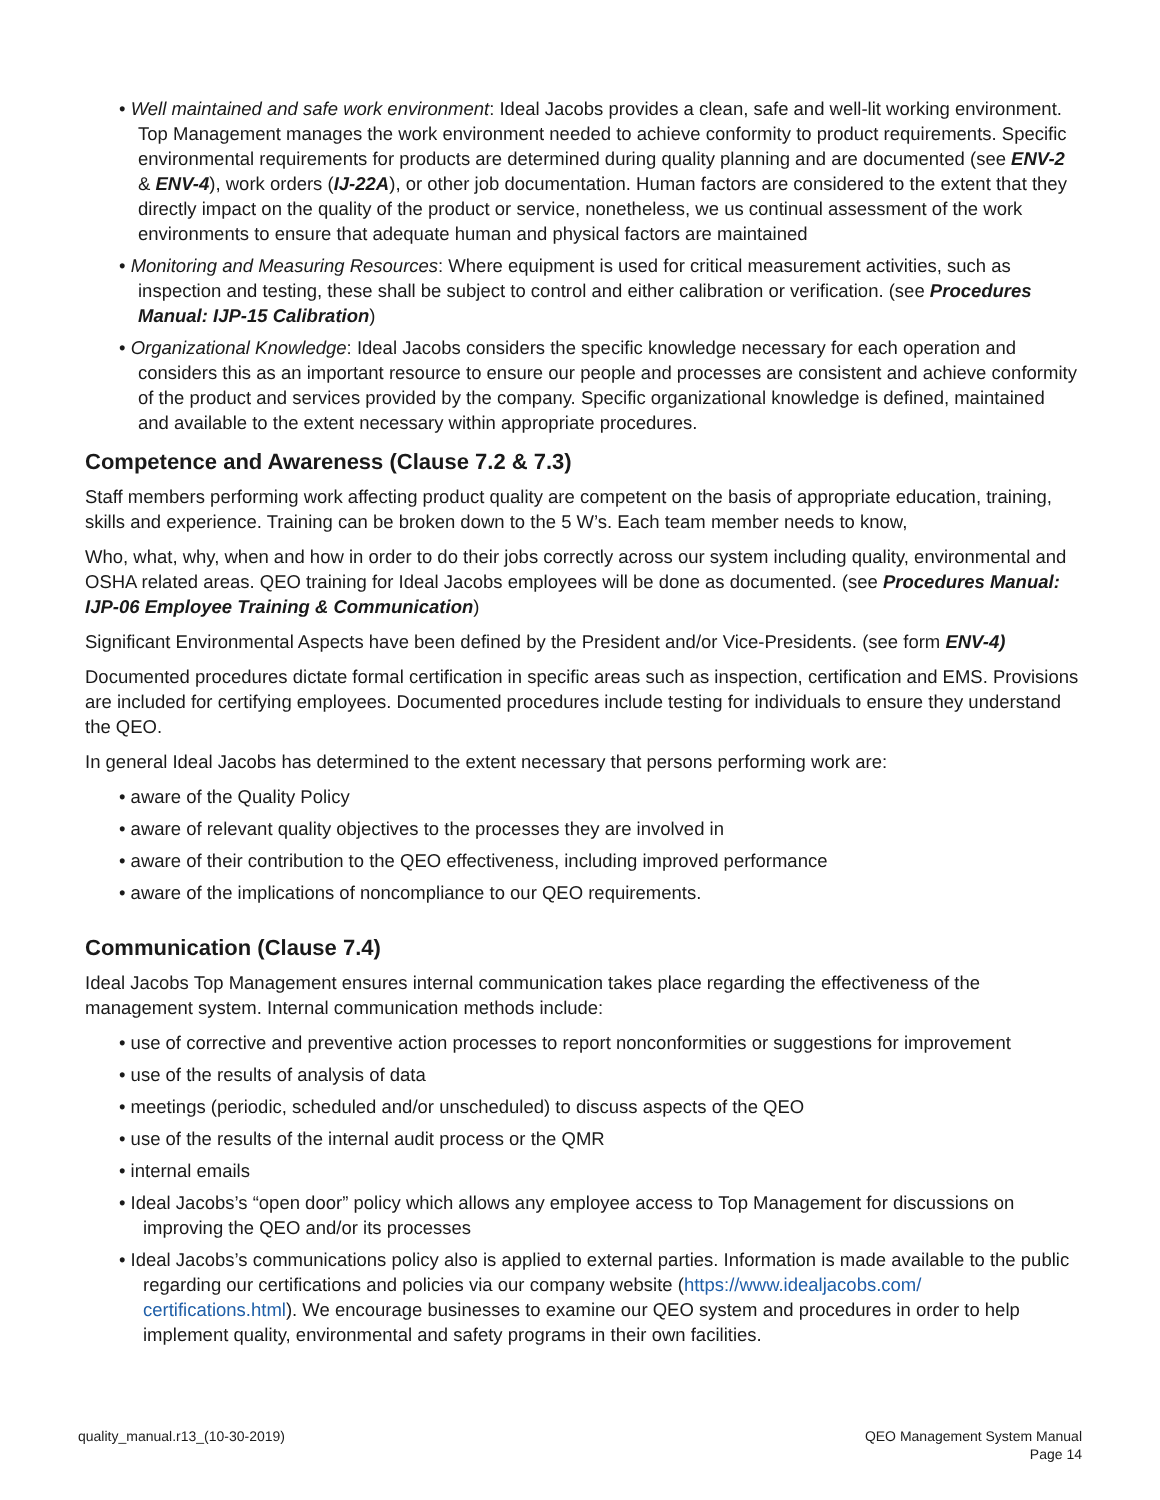• Well maintained and safe work environment: Ideal Jacobs provides a clean, safe and well-lit working environment. Top Management manages the work environment needed to achieve conformity to product requirements. Specific environmental requirements for products are determined during quality planning and are documented (see ENV-2 & ENV-4), work orders (IJ-22A), or other job documentation. Human factors are considered to the extent that they directly impact on the quality of the product or service, nonetheless, we us continual assessment of the work environments to ensure that adequate human and physical factors are maintained
• Monitoring and Measuring Resources: Where equipment is used for critical measurement activities, such as inspection and testing, these shall be subject to control and either calibration or verification. (see Procedures Manual: IJP-15 Calibration)
• Organizational Knowledge: Ideal Jacobs considers the specific knowledge necessary for each operation and considers this as an important resource to ensure our people and processes are consistent and achieve conformity of the product and services provided by the company. Specific organizational knowledge is defined, maintained and available to the extent necessary within appropriate procedures.
Competence and Awareness (Clause 7.2 & 7.3)
Staff members performing work affecting product quality are competent on the basis of appropriate education, training, skills and experience. Training can be broken down to the 5 W’s. Each team member needs to know,
Who, what, why, when and how in order to do their jobs correctly across our system including quality, environmental and OSHA related areas. QEO training for Ideal Jacobs employees will be done as documented. (see Procedures Manual: IJP-06 Employee Training & Communication)
Significant Environmental Aspects have been defined by the President and/or Vice-Presidents. (see form ENV-4)
Documented procedures dictate formal certification in specific areas such as inspection, certification and EMS. Provisions are included for certifying employees. Documented procedures include testing for individuals to ensure they understand the QEO.
In general Ideal Jacobs has determined to the extent necessary that persons performing work are:
• aware of the Quality Policy
• aware of relevant quality objectives to the processes they are involved in
• aware of their contribution to the QEO effectiveness, including improved performance
• aware of the implications of noncompliance to our QEO requirements.
Communication (Clause 7.4)
Ideal Jacobs Top Management ensures internal communication takes place regarding the effectiveness of the management system. Internal communication methods include:
• use of corrective and preventive action processes to report nonconformities or suggestions for improvement
• use of the results of analysis of data
• meetings (periodic, scheduled and/or unscheduled) to discuss aspects of the QEO
• use of the results of the internal audit process or the QMR
• internal emails
• Ideal Jacobs’s “open door” policy which allows any employee access to Top Management for discussions on improving the QEO and/or its processes
• Ideal Jacobs’s communications policy also is applied to external parties. Information is made available to the public regarding our certifications and policies via our company website (https://www.idealjacobs.com/ certifications.html). We encourage businesses to examine our QEO system and procedures in order to help implement quality, environmental and safety programs in their own facilities.
quality_manual.r13_(10-30-2019) QEO Management System Manual
Page 14